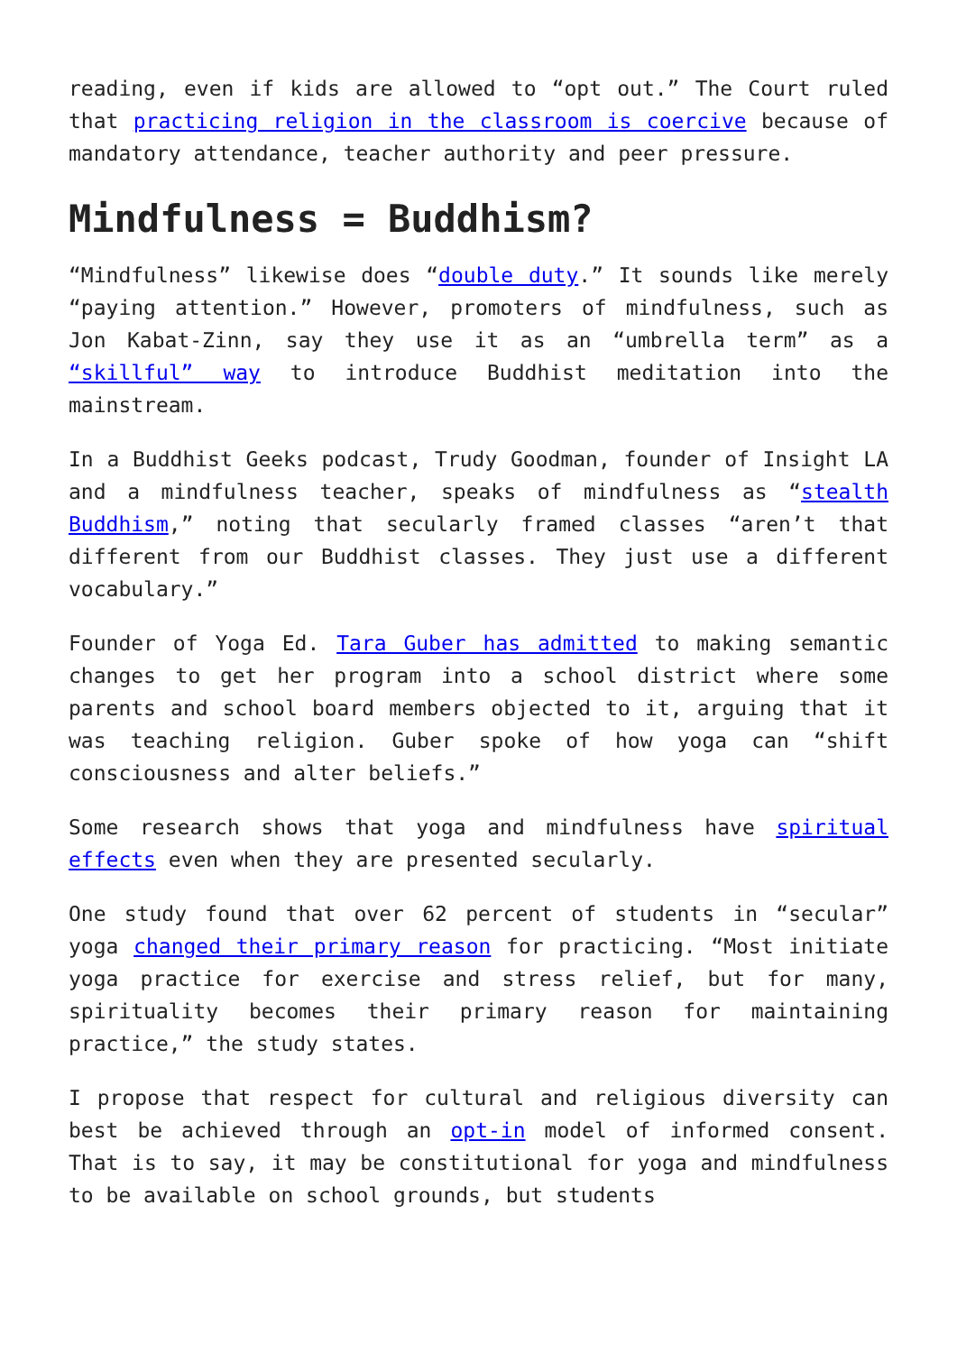reading, even if kids are allowed to “opt out.” The Court ruled that practicing religion in the classroom is coercive because of mandatory attendance, teacher authority and peer pressure.
Mindfulness = Buddhism?
“Mindfulness” likewise does “double duty.” It sounds like merely “paying attention.” However, promoters of mindfulness, such as Jon Kabat-Zinn, say they use it as an “umbrella term” as a “skillful” way to introduce Buddhist meditation into the mainstream.
In a Buddhist Geeks podcast, Trudy Goodman, founder of Insight LA and a mindfulness teacher, speaks of mindfulness as “stealth Buddhism,” noting that secularly framed classes “aren’t that different from our Buddhist classes. They just use a different vocabulary.”
Founder of Yoga Ed. Tara Guber has admitted to making semantic changes to get her program into a school district where some parents and school board members objected to it, arguing that it was teaching religion. Guber spoke of how yoga can “shift consciousness and alter beliefs.”
Some research shows that yoga and mindfulness have spiritual effects even when they are presented secularly.
One study found that over 62 percent of students in “secular” yoga changed their primary reason for practicing. “Most initiate yoga practice for exercise and stress relief, but for many, spirituality becomes their primary reason for maintaining practice,” the study states.
I propose that respect for cultural and religious diversity can best be achieved through an opt-in model of informed consent. That is to say, it may be constitutional for yoga and mindfulness to be available on school grounds, but students